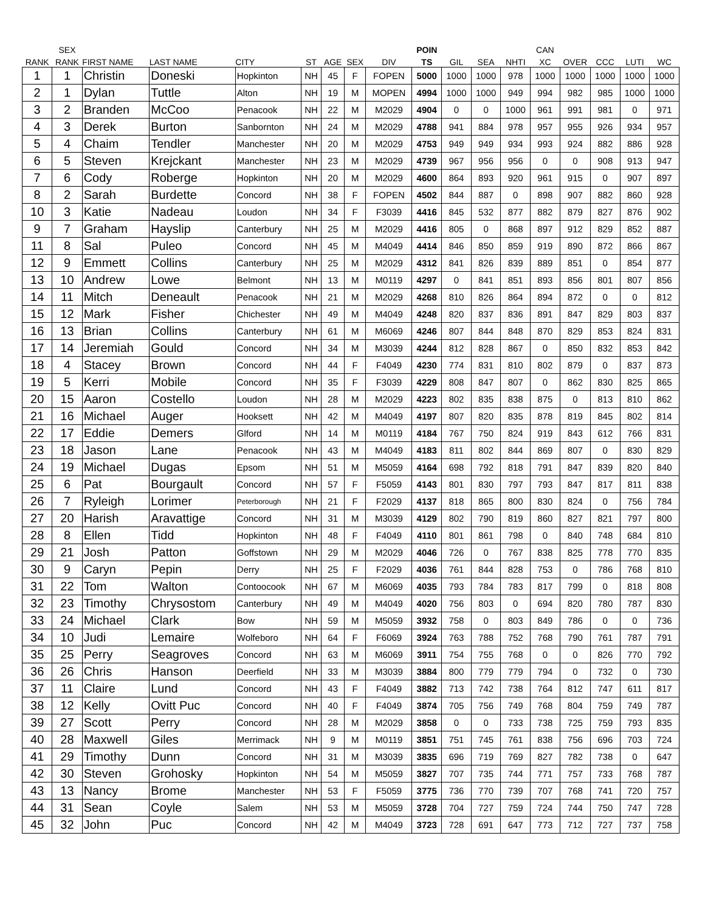| | SEX | | | | | | | | POIN | | | | CAN | | | | |
| --- | --- | --- | --- | --- | --- | --- | --- | --- | --- | --- | --- | --- | --- | --- | --- | --- | --- |
| RANK | RANK | FIRST NAME | LAST NAME | CITY | ST | AGE | SEX | DIV | TS | GIL | SEA | NHTI | XC | OVER | CCC | LUTI | WC |
| 1 | 1 | Christin | Doneski | Hopkinton | NH | 45 | F | FOPEN | 5000 | 1000 | 1000 | 978 | 1000 | 1000 | 1000 | 1000 | 1000 |
| 2 | 1 | Dylan | Tuttle | Alton | NH | 19 | M | MOPEN | 4994 | 1000 | 1000 | 949 | 994 | 982 | 985 | 1000 | 1000 |
| 3 | 2 | Branden | McCoo | Penacook | NH | 22 | M | M2029 | 4904 | 0 | 0 | 1000 | 961 | 991 | 981 | 0 | 971 |
| 4 | 3 | Derek | Burton | Sanbornton | NH | 24 | M | M2029 | 4788 | 941 | 884 | 978 | 957 | 955 | 926 | 934 | 957 |
| 5 | 4 | Chaim | Tendler | Manchester | NH | 20 | M | M2029 | 4753 | 949 | 949 | 934 | 993 | 924 | 882 | 886 | 928 |
| 6 | 5 | Steven | Krejckant | Manchester | NH | 23 | M | M2029 | 4739 | 967 | 956 | 956 | 0 | 0 | 908 | 913 | 947 |
| 7 | 6 | Cody | Roberge | Hopkinton | NH | 20 | M | M2029 | 4600 | 864 | 893 | 920 | 961 | 915 | 0 | 907 | 897 |
| 8 | 2 | Sarah | Burdette | Concord | NH | 38 | F | FOPEN | 4502 | 844 | 887 | 0 | 898 | 907 | 882 | 860 | 928 |
| 10 | 3 | Katie | Nadeau | Loudon | NH | 34 | F | F3039 | 4416 | 845 | 532 | 877 | 882 | 879 | 827 | 876 | 902 |
| 9 | 7 | Graham | Hayslip | Canterbury | NH | 25 | M | M2029 | 4416 | 805 | 0 | 868 | 897 | 912 | 829 | 852 | 887 |
| 11 | 8 | Sal | Puleo | Concord | NH | 45 | M | M4049 | 4414 | 846 | 850 | 859 | 919 | 890 | 872 | 866 | 867 |
| 12 | 9 | Emmett | Collins | Canterbury | NH | 25 | M | M2029 | 4312 | 841 | 826 | 839 | 889 | 851 | 0 | 854 | 877 |
| 13 | 10 | Andrew | Lowe | Belmont | NH | 13 | M | M0119 | 4297 | 0 | 841 | 851 | 893 | 856 | 801 | 807 | 856 |
| 14 | 11 | Mitch | Deneault | Penacook | NH | 21 | M | M2029 | 4268 | 810 | 826 | 864 | 894 | 872 | 0 | 0 | 812 |
| 15 | 12 | Mark | Fisher | Chichester | NH | 49 | M | M4049 | 4248 | 820 | 837 | 836 | 891 | 847 | 829 | 803 | 837 |
| 16 | 13 | Brian | Collins | Canterbury | NH | 61 | M | M6069 | 4246 | 807 | 844 | 848 | 870 | 829 | 853 | 824 | 831 |
| 17 | 14 | Jeremiah | Gould | Concord | NH | 34 | M | M3039 | 4244 | 812 | 828 | 867 | 0 | 850 | 832 | 853 | 842 |
| 18 | 4 | Stacey | Brown | Concord | NH | 44 | F | F4049 | 4230 | 774 | 831 | 810 | 802 | 879 | 0 | 837 | 873 |
| 19 | 5 | Kerri | Mobile | Concord | NH | 35 | F | F3039 | 4229 | 808 | 847 | 807 | 0 | 862 | 830 | 825 | 865 |
| 20 | 15 | Aaron | Costello | Loudon | NH | 28 | M | M2029 | 4223 | 802 | 835 | 838 | 875 | 0 | 813 | 810 | 862 |
| 21 | 16 | Michael | Auger | Hooksett | NH | 42 | M | M4049 | 4197 | 807 | 820 | 835 | 878 | 819 | 845 | 802 | 814 |
| 22 | 17 | Eddie | Demers | Glford | NH | 14 | M | M0119 | 4184 | 767 | 750 | 824 | 919 | 843 | 612 | 766 | 831 |
| 23 | 18 | Jason | Lane | Penacook | NH | 43 | M | M4049 | 4183 | 811 | 802 | 844 | 869 | 807 | 0 | 830 | 829 |
| 24 | 19 | Michael | Dugas | Epsom | NH | 51 | M | M5059 | 4164 | 698 | 792 | 818 | 791 | 847 | 839 | 820 | 840 |
| 25 | 6 | Pat | Bourgault | Concord | NH | 57 | F | F5059 | 4143 | 801 | 830 | 797 | 793 | 847 | 817 | 811 | 838 |
| 26 | 7 | Ryleigh | Lorimer | Peterborough | NH | 21 | F | F2029 | 4137 | 818 | 865 | 800 | 830 | 824 | 0 | 756 | 784 |
| 27 | 20 | Harish | Aravattige | Concord | NH | 31 | M | M3039 | 4129 | 802 | 790 | 819 | 860 | 827 | 821 | 797 | 800 |
| 28 | 8 | Ellen | Tidd | Hopkinton | NH | 48 | F | F4049 | 4110 | 801 | 861 | 798 | 0 | 840 | 748 | 684 | 810 |
| 29 | 21 | Josh | Patton | Goffstown | NH | 29 | M | M2029 | 4046 | 726 | 0 | 767 | 838 | 825 | 778 | 770 | 835 |
| 30 | 9 | Caryn | Pepin | Derry | NH | 25 | F | F2029 | 4036 | 761 | 844 | 828 | 753 | 0 | 786 | 768 | 810 |
| 31 | 22 | Tom | Walton | Contoocook | NH | 67 | M | M6069 | 4035 | 793 | 784 | 783 | 817 | 799 | 0 | 818 | 808 |
| 32 | 23 | Timothy | Chrysostom | Canterbury | NH | 49 | M | M4049 | 4020 | 756 | 803 | 0 | 694 | 820 | 780 | 787 | 830 |
| 33 | 24 | Michael | Clark | Bow | NH | 59 | M | M5059 | 3932 | 758 | 0 | 803 | 849 | 786 | 0 | 0 | 736 |
| 34 | 10 | Judi | Lemaire | Wolfeboro | NH | 64 | F | F6069 | 3924 | 763 | 788 | 752 | 768 | 790 | 761 | 787 | 791 |
| 35 | 25 | Perry | Seagroves | Concord | NH | 63 | M | M6069 | 3911 | 754 | 755 | 768 | 0 | 0 | 826 | 770 | 792 |
| 36 | 26 | Chris | Hanson | Deerfield | NH | 33 | M | M3039 | 3884 | 800 | 779 | 779 | 794 | 0 | 732 | 0 | 730 |
| 37 | 11 | Claire | Lund | Concord | NH | 43 | F | F4049 | 3882 | 713 | 742 | 738 | 764 | 812 | 747 | 611 | 817 |
| 38 | 12 | Kelly | Ovitt Puc | Concord | NH | 40 | F | F4049 | 3874 | 705 | 756 | 749 | 768 | 804 | 759 | 749 | 787 |
| 39 | 27 | Scott | Perry | Concord | NH | 28 | M | M2029 | 3858 | 0 | 0 | 733 | 738 | 725 | 759 | 793 | 835 |
| 40 | 28 | Maxwell | Giles | Merrimack | NH | 9 | M | M0119 | 3851 | 751 | 745 | 761 | 838 | 756 | 696 | 703 | 724 |
| 41 | 29 | Timothy | Dunn | Concord | NH | 31 | M | M3039 | 3835 | 696 | 719 | 769 | 827 | 782 | 738 | 0 | 647 |
| 42 | 30 | Steven | Grohosky | Hopkinton | NH | 54 | M | M5059 | 3827 | 707 | 735 | 744 | 771 | 757 | 733 | 768 | 787 |
| 43 | 13 | Nancy | Brome | Manchester | NH | 53 | F | F5059 | 3775 | 736 | 770 | 739 | 707 | 768 | 741 | 720 | 757 |
| 44 | 31 | Sean | Coyle | Salem | NH | 53 | M | M5059 | 3728 | 704 | 727 | 759 | 724 | 744 | 750 | 747 | 728 |
| 45 | 32 | John | Puc | Concord | NH | 42 | M | M4049 | 3723 | 728 | 691 | 647 | 773 | 712 | 727 | 737 | 758 |